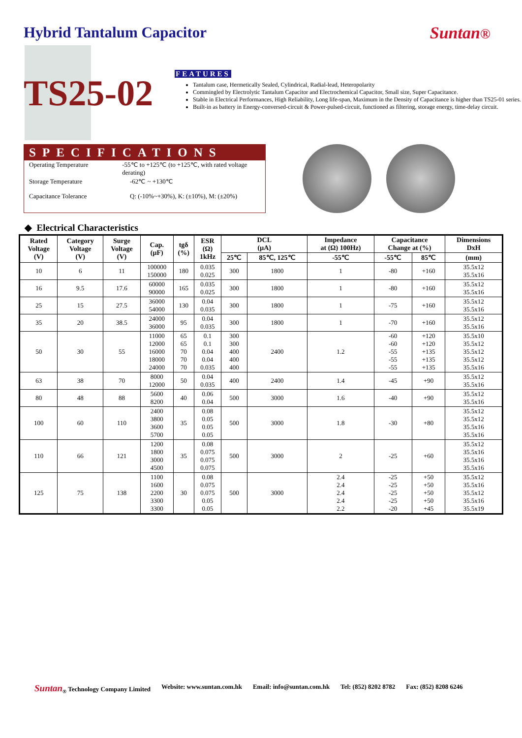Hybrid Tantalum Capacitor Suntan®
TS25-02
FEATURES
Tantalum case, Hermetically Sealed, Cylindrical, Radial-lead, Heteropolarity
Commingled by Electrolytic Tantalum Capacitor and Electrochemical Capacitor, Small size, Super Capacitance.
Stable in Electrical Performances, High Reliability, Long life-span, Maximum in the Density of Capacitance is higher than TS25-01 series.
Built-in as battery in Energy-conversed-circuit & Power-pulsed-circuit, functioned as filtering, storage energy, time-delay circuit.
SPECIFICATIONS
Operating Temperature -55℃ to +125℃ (to +125℃, with rated voltage derating)
Storage Temperature -62℃ ~ +130℃
Capacitance Tolerance Q: (-10%~+30%), K: (±10%), M: (±20%)
◆ Electrical Characteristics
| Rated Voltage (V) | Category Voltage (V) | Surge Voltage (V) | Cap. (μF) | tgδ (%) | ESR (Ω) 1kHz | DCL (μA) | | Impedance at (Ω) 100Hz) | Capacitance Change at (%) | | Dimensions DxH |
| --- | --- | --- | --- | --- | --- | --- | --- | --- | --- | --- | --- |
| | | | | | | 25℃ | 85℃, 125℃ | -55℃ | -55℃ | 85℃ | (mm) |
| 10 | 6 | 11 | 100000 150000 | 180 | 0.035 0.025 | 300 | 1800 | 1 | -80 | +160 | 35.5x12 35.5x16 |
| 16 | 9.5 | 17.6 | 60000 90000 | 165 | 0.035 0.025 | 300 | 1800 | 1 | -80 | +160 | 35.5x12 35.5x16 |
| 25 | 15 | 27.5 | 36000 54000 | 130 | 0.04 0.035 | 300 | 1800 | 1 | -75 | +160 | 35.5x12 35.5x16 |
| 35 | 20 | 38.5 | 24000 36000 | 95 | 0.04 0.035 | 300 | 1800 | 1 | -70 | +160 | 35.5x12 35.5x16 |
| 50 | 30 | 55 | 11000 12000 16000 18000 24000 | 65 65 70 70 70 | 0.1 0.1 0.04 0.04 0.035 | 300 300 400 400 400 | 2400 | 1.2 | -60 -60 -55 -55 -55 | +120 +120 +135 +135 +135 | 35.5x10 35.5x12 35.5x12 35.5x12 35.5x16 |
| 63 | 38 | 70 | 8000 12000 | 50 | 0.04 0.035 | 400 | 2400 | 1.4 | -45 | +90 | 35.5x12 35.5x16 |
| 80 | 48 | 88 | 5600 8200 | 40 | 0.06 0.04 | 500 | 3000 | 1.6 | -40 | +90 | 35.5x12 35.5x16 |
| 100 | 60 | 110 | 2400 3800 3600 5700 | 35 | 0.08 0.05 0.05 0.05 | 500 | 3000 | 1.8 | -30 | +80 | 35.5x12 35.5x12 35.5x16 35.5x16 |
| 110 | 66 | 121 | 1200 1800 3000 4500 | 35 | 0.08 0.075 0.075 0.075 | 500 | 3000 | 2 | -25 | +60 | 35.5x12 35.5x16 35.5x16 35.5x16 |
| 125 | 75 | 138 | 1100 1600 2200 3300 3300 | 30 | 0.08 0.075 0.075 0.05 0.05 | 500 | 3000 | 2.4 2.4 2.4 2.4 2.2 | -25 -25 -25 -25 -20 | +50 +50 +50 +50 +45 | 35.5x12 35.5x16 35.5x12 35.5x16 35.5x19 |
Suntan<sub>®</sub> Technology Company Limited Website: www.suntan.com.hk Email: info@suntan.com.hk Tel: (852) 8202 8782 Fax: (852) 8208 6246